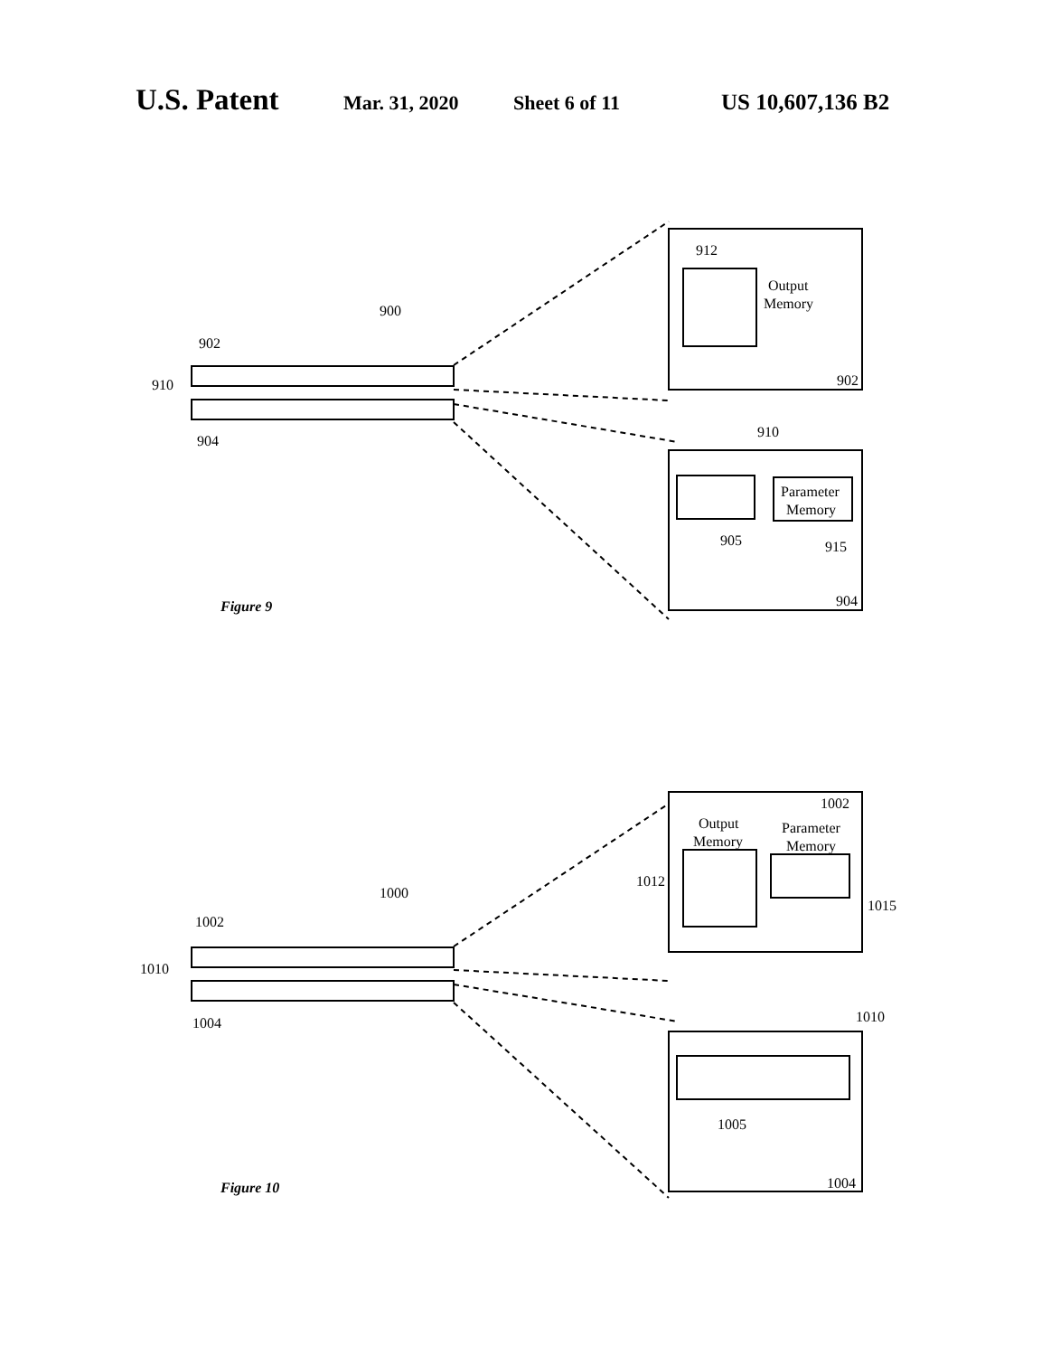U.S. Patent Mar. 31, 2020 Sheet 6 of 11 US 10,607,136 B2
900
902
910
904
912
Output
Memory
902
910
Parameter
Memory
905
915
904
1000
1002
1010
1004
1002
Output
Memory
Parameter
Memory
1012
1015
1010
1005
1004
Figure 9
Figure 10